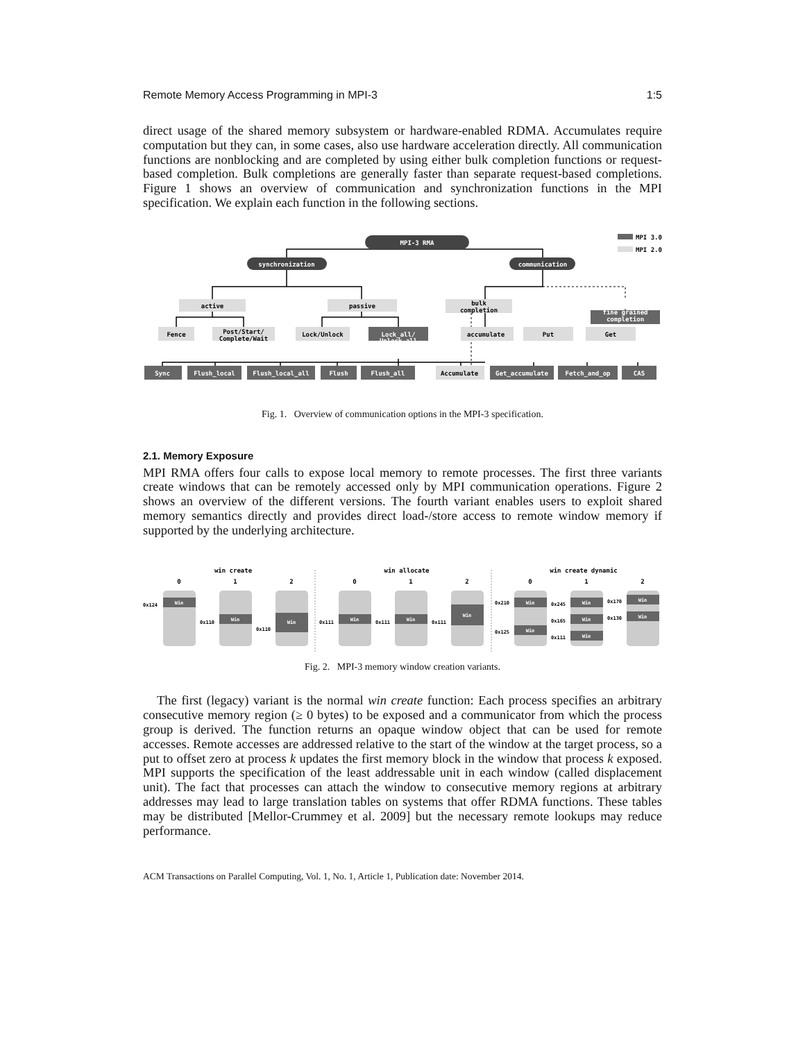Remote Memory Access Programming in MPI-3 1:5
direct usage of the shared memory subsystem or hardware-enabled RDMA. Accumulates require computation but they can, in some cases, also use hardware acceleration directly. All communication functions are nonblocking and are completed by using either bulk completion functions or request-based completion. Bulk completions are generally faster than separate request-based completions. Figure 1 shows an overview of communication and synchronization functions in the MPI specification. We explain each function in the following sections.
MPI-3 RMA
synchronization
communication
Lock_all/
fine grained
Sync
Flush_local
Flush_local_all
Flush
Flush_all
Get_accumulate
Fetch_and_op
CAS
Unlock_all
completion
active
passive
bulk
completion
Fence
Post/Start/
Complete/Wait
Lock/Unlock
accumulate
Put
Get
Accumulate
MPI 3.0
MPI 2.0
Fig. 1. Overview of communication options in the MPI-3 specification.
2.1. Memory Exposure
MPI RMA offers four calls to expose local memory to remote processes. The first three variants create windows that can be remotely accessed only by MPI communication operations. Figure 2 shows an overview of the different versions. The fourth variant enables users to exploit shared memory semantics directly and provides direct load-/store access to remote window memory if supported by the underlying architecture.
win create
win allocate
win create dynamic
0
1
2
0
1
2
0
1
2
0x124
0x110
0x110
0x111
0x111
0x111
0x210
0x125
0x245
0x165
0x111
0x170
0x130
Win
Win
Win
Win
Win
Win
Win
Win
Win
Win
Win
Win
Win
Fig. 2. MPI-3 memory window creation variants.
The first (legacy) variant is the normal win create function: Each process specifies an arbitrary consecutive memory region (≥ 0 bytes) to be exposed and a communicator from which the process group is derived. The function returns an opaque window object that can be used for remote accesses. Remote accesses are addressed relative to the start of the window at the target process, so a put to offset zero at process k updates the first memory block in the window that process k exposed. MPI supports the specification of the least addressable unit in each window (called displacement unit). The fact that processes can attach the window to consecutive memory regions at arbitrary addresses may lead to large translation tables on systems that offer RDMA functions. These tables may be distributed [Mellor-Crummey et al. 2009] but the necessary remote lookups may reduce performance.
ACM Transactions on Parallel Computing, Vol. 1, No. 1, Article 1, Publication date: November 2014.